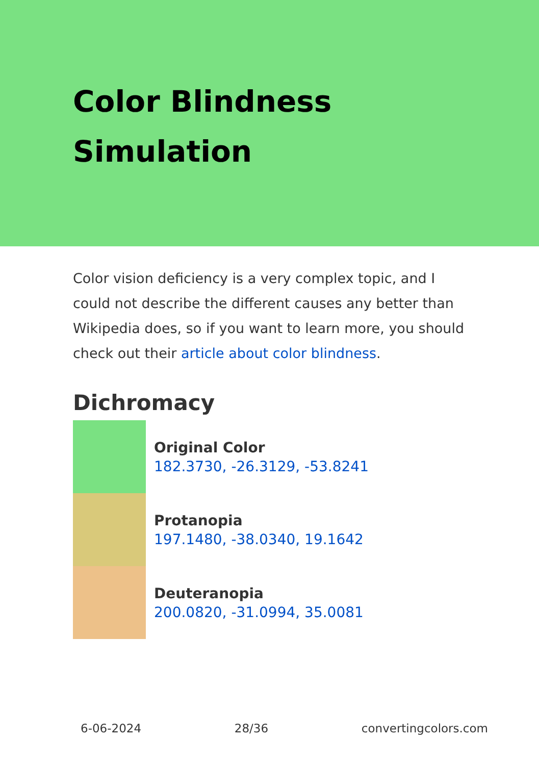Color Blindness Simulation
Color vision deficiency is a very complex topic, and I could not describe the different causes any better than Wikipedia does, so if you want to learn more, you should check out their article about color blindness.
Dichromacy
Original Color
182.3730, -26.3129, -53.8241
Protanopia
197.1480, -38.0340, 19.1642
Deuteranopia
200.0820, -31.0994, 35.0081
6-06-2024 28/36 convertingcolors.com